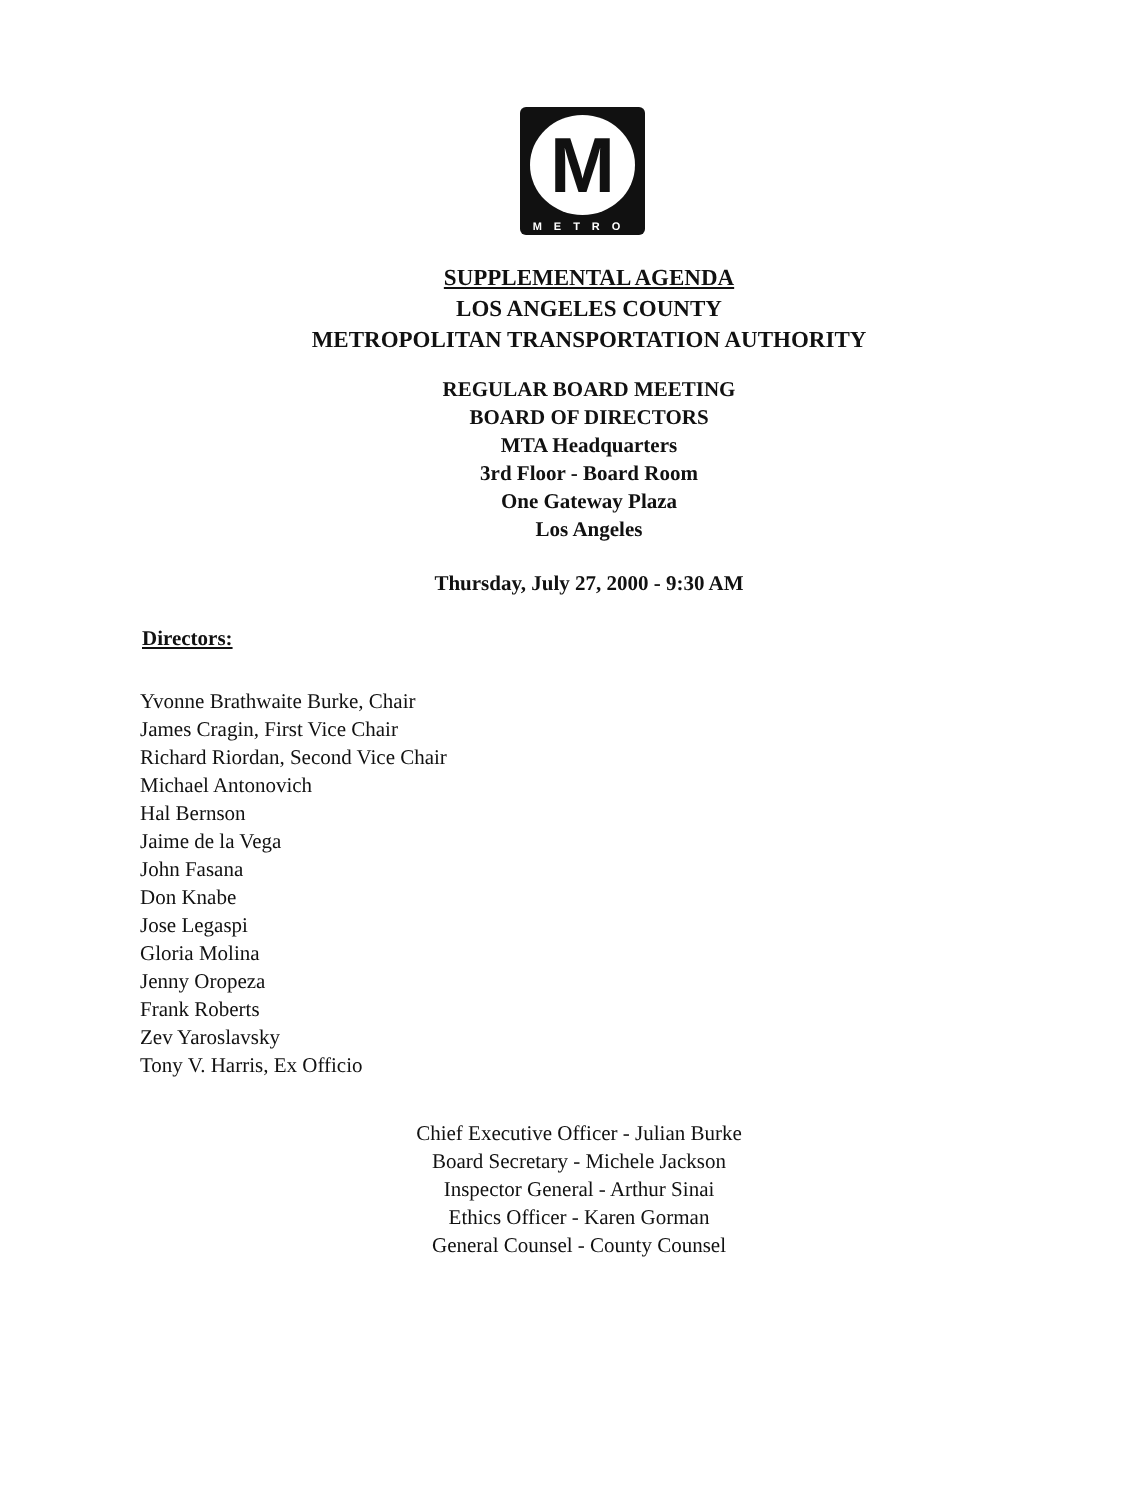M
METRO
SUPPLEMENTAL AGENDA
LOS ANGELES COUNTY
METROPOLITAN TRANSPORTATION AUTHORITY
REGULAR BOARD MEETING
BOARD OF DIRECTORS
MTA Headquarters
3rd Floor - Board Room
One Gateway Plaza
Los Angeles
Thursday, July 27, 2000 - 9:30 AM
Directors:
Yvonne Brathwaite Burke, Chair
James Cragin, First Vice Chair
Richard Riordan, Second Vice Chair
Michael Antonovich
Hal Bernson
Jaime de la Vega
John Fasana
Don Knabe
Jose Legaspi
Gloria Molina
Jenny Oropeza
Frank Roberts
Zev Yaroslavsky
Tony V. Harris, Ex Officio
Chief Executive Officer - Julian Burke
Board Secretary - Michele Jackson
Inspector General - Arthur Sinai
Ethics Officer - Karen Gorman
General Counsel - County Counsel